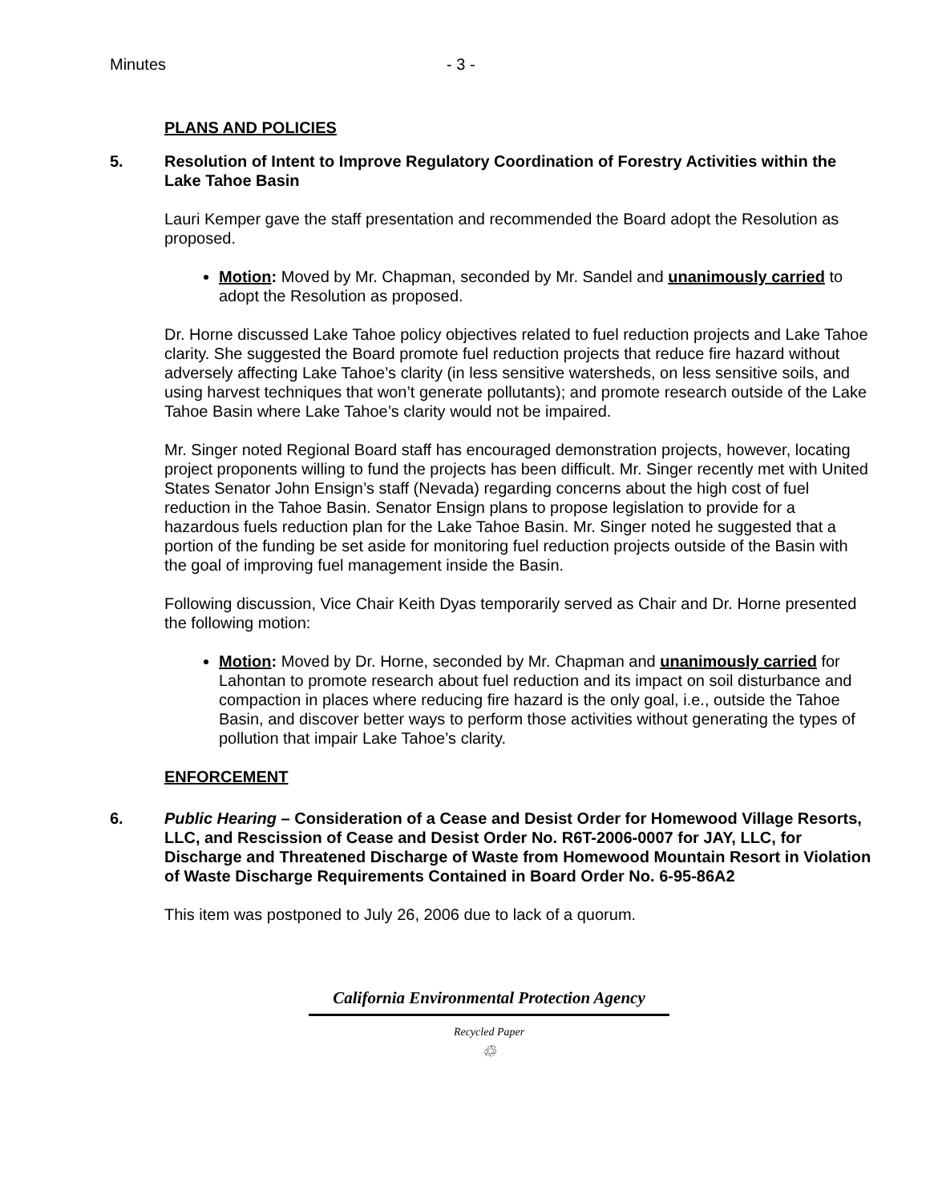Minutes - 3 -
PLANS AND POLICIES
5. Resolution of Intent to Improve Regulatory Coordination of Forestry Activities within the Lake Tahoe Basin
Lauri Kemper gave the staff presentation and recommended the Board adopt the Resolution as proposed.
Motion: Moved by Mr. Chapman, seconded by Mr. Sandel and unanimously carried to adopt the Resolution as proposed.
Dr. Horne discussed Lake Tahoe policy objectives related to fuel reduction projects and Lake Tahoe clarity. She suggested the Board promote fuel reduction projects that reduce fire hazard without adversely affecting Lake Tahoe’s clarity (in less sensitive watersheds, on less sensitive soils, and using harvest techniques that won’t generate pollutants); and promote research outside of the Lake Tahoe Basin where Lake Tahoe’s clarity would not be impaired.
Mr. Singer noted Regional Board staff has encouraged demonstration projects, however, locating project proponents willing to fund the projects has been difficult. Mr. Singer recently met with United States Senator John Ensign’s staff (Nevada) regarding concerns about the high cost of fuel reduction in the Tahoe Basin. Senator Ensign plans to propose legislation to provide for a hazardous fuels reduction plan for the Lake Tahoe Basin. Mr. Singer noted he suggested that a portion of the funding be set aside for monitoring fuel reduction projects outside of the Basin with the goal of improving fuel management inside the Basin.
Following discussion, Vice Chair Keith Dyas temporarily served as Chair and Dr. Horne presented the following motion:
Motion: Moved by Dr. Horne, seconded by Mr. Chapman and unanimously carried for Lahontan to promote research about fuel reduction and its impact on soil disturbance and compaction in places where reducing fire hazard is the only goal, i.e., outside the Tahoe Basin, and discover better ways to perform those activities without generating the types of pollution that impair Lake Tahoe’s clarity.
ENFORCEMENT
6. Public Hearing – Consideration of a Cease and Desist Order for Homewood Village Resorts, LLC, and Rescission of Cease and Desist Order No. R6T-2006-0007 for JAY, LLC, for Discharge and Threatened Discharge of Waste from Homewood Mountain Resort in Violation of Waste Discharge Requirements Contained in Board Order No. 6-95-86A2
This item was postponed to July 26, 2006 due to lack of a quorum.
California Environmental Protection Agency
Recycled Paper
♲